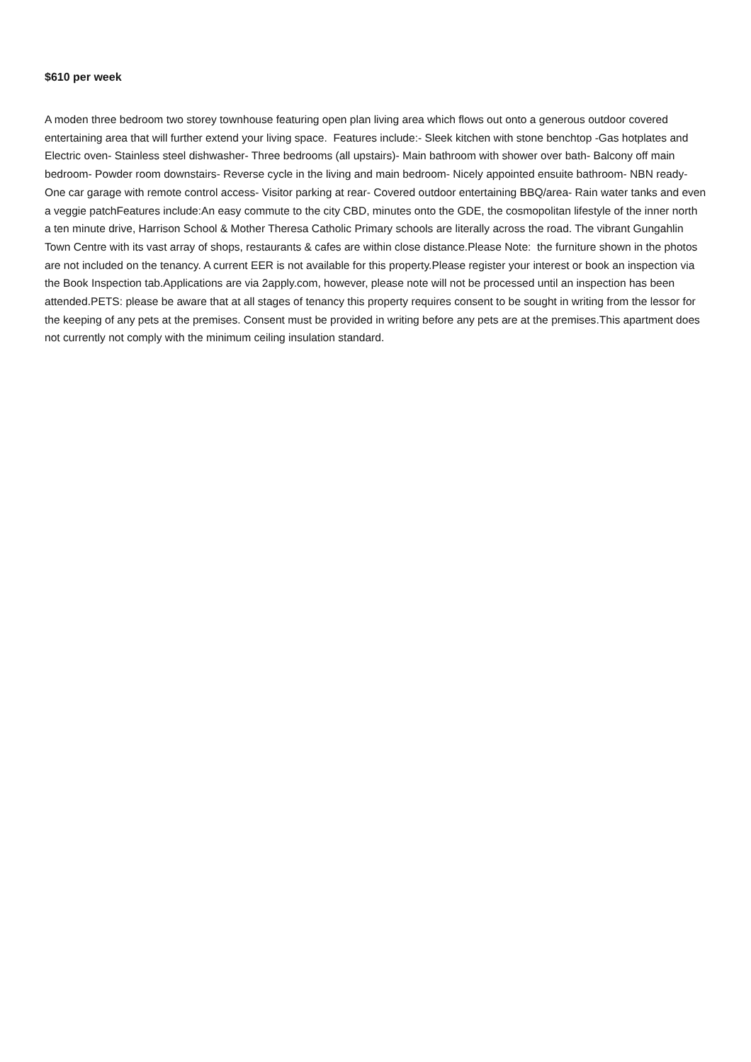$610 per week
A moden three bedroom two storey townhouse featuring open plan living area which flows out onto a generous outdoor covered entertaining area that will further extend your living space. Features include:- Sleek kitchen with stone benchtop -Gas hotplates and Electric oven- Stainless steel dishwasher- Three bedrooms (all upstairs)- Main bathroom with shower over bath- Balcony off main bedroom- Powder room downstairs- Reverse cycle in the living and main bedroom- Nicely appointed ensuite bathroom- NBN ready- One car garage with remote control access- Visitor parking at rear- Covered outdoor entertaining BBQ/area- Rain water tanks and even a veggie patchFeatures include:An easy commute to the city CBD, minutes onto the GDE, the cosmopolitan lifestyle of the inner north a ten minute drive, Harrison School & Mother Theresa Catholic Primary schools are literally across the road. The vibrant Gungahlin Town Centre with its vast array of shops, restaurants & cafes are within close distance.Please Note: the furniture shown in the photos are not included on the tenancy. A current EER is not available for this property.Please register your interest or book an inspection via the Book Inspection tab.Applications are via 2apply.com, however, please note will not be processed until an inspection has been attended.PETS: please be aware that at all stages of tenancy this property requires consent to be sought in writing from the lessor for the keeping of any pets at the premises. Consent must be provided in writing before any pets are at the premises.This apartment does not currently not comply with the minimum ceiling insulation standard.